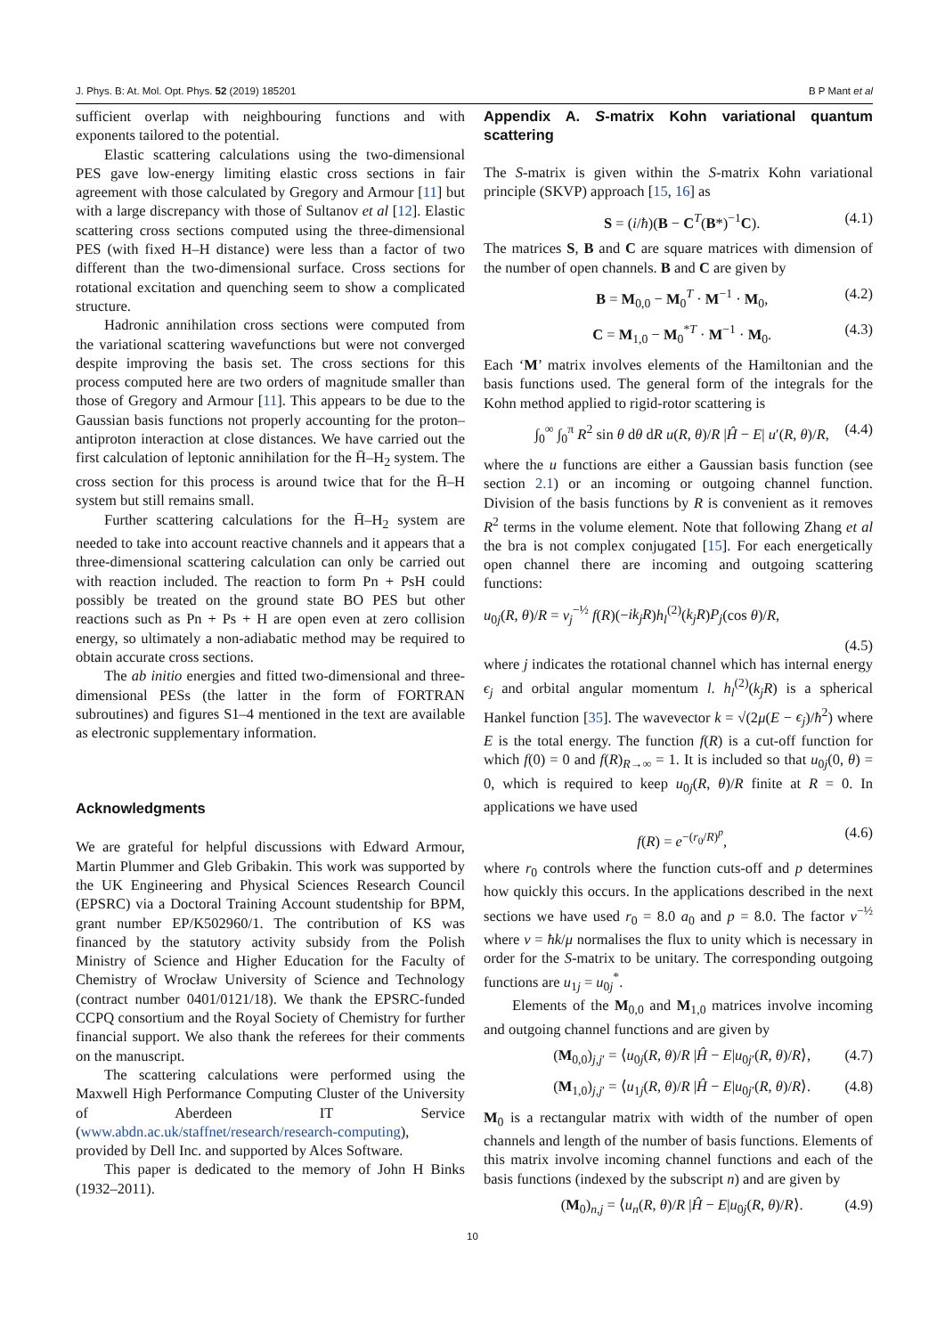J. Phys. B: At. Mol. Opt. Phys. 52 (2019) 185201 B P Mant et al
sufficient overlap with neighbouring functions and with exponents tailored to the potential.
Elastic scattering calculations using the two-dimensional PES gave low-energy limiting elastic cross sections in fair agreement with those calculated by Gregory and Armour [11] but with a large discrepancy with those of Sultanov et al [12]. Elastic scattering cross sections computed using the three-dimensional PES (with fixed H–H distance) were less than a factor of two different than the two-dimensional surface. Cross sections for rotational excitation and quenching seem to show a complicated structure.
Hadronic annihilation cross sections were computed from the variational scattering wavefunctions but were not converged despite improving the basis set. The cross sections for this process computed here are two orders of magnitude smaller than those of Gregory and Armour [11]. This appears to be due to the Gaussian basis functions not properly accounting for the proton–antiproton interaction at close distances. We have carried out the first calculation of leptonic annihilation for the H̄–H<sub>2</sub> system. The cross section for this process is around twice that for the H̄–H system but still remains small.
Further scattering calculations for the H̄–H<sub>2</sub> system are needed to take into account reactive channels and it appears that a three-dimensional scattering calculation can only be carried out with reaction included. The reaction to form Pn + PsH could possibly be treated on the ground state BO PES but other reactions such as Pn + Ps + H are open even at zero collision energy, so ultimately a non-adiabatic method may be required to obtain accurate cross sections.
The ab initio energies and fitted two-dimensional and three-dimensional PESs (the latter in the form of FORTRAN subroutines) and figures S1–4 mentioned in the text are available as electronic supplementary information.
Acknowledgments
We are grateful for helpful discussions with Edward Armour, Martin Plummer and Gleb Gribakin. This work was supported by the UK Engineering and Physical Sciences Research Council (EPSRC) via a Doctoral Training Account studentship for BPM, grant number EP/K502960/1. The contribution of KS was financed by the statutory activity subsidy from the Polish Ministry of Science and Higher Education for the Faculty of Chemistry of Wrocław University of Science and Technology (contract number 0401/0121/18). We thank the EPSRC-funded CCPQ consortium and the Royal Society of Chemistry for further financial support. We also thank the referees for their comments on the manuscript.
The scattering calculations were performed using the Maxwell High Performance Computing Cluster of the University of Aberdeen IT Service (www.abdn.ac.uk/staffnet/research/research-computing), provided by Dell Inc. and supported by Alces Software.
This paper is dedicated to the memory of John H Binks (1932–2011).
Appendix A. S-matrix Kohn variational quantum scattering
The S-matrix is given within the S-matrix Kohn variational principle (SKVP) approach [15, 16] as
S = (i/ħ)(B − C<sup>T</sup>(B*)<sup>−1</sup>C). (4.1)
The matrices S, B and C are square matrices with dimension of the number of open channels. B and C are given by
B = M<sub>0,0</sub> − M<sub>0</sub><sup>T</sup> · M<sup>−1</sup> · M<sub>0</sub>, (4.2)
C = M<sub>1,0</sub> − M<sub>0</sub><sup>*T</sup> · M<sup>−1</sup> · M<sub>0</sub>. (4.3)
Each ‘M’ matrix involves elements of the Hamiltonian and the basis functions used. The general form of the integrals for the Kohn method applied to rigid-rotor scattering is
∫<sub>0</sub><sup>∞</sup> ∫<sub>0</sub><sup>π</sup> R<sup>2</sup> sin θ dθ dR u(R, θ)/R |Ĥ − E| u′(R, θ)/R, (4.4)
where the u functions are either a Gaussian basis function (see section 2.1) or an incoming or outgoing channel function. Division of the basis functions by R is convenient as it removes R<sup>2</sup> terms in the volume element. Note that following Zhang et al the bra is not complex conjugated [15]. For each energetically open channel there are incoming and outgoing scattering functions:
u<sub>0j</sub>(R, θ)/R = v<sub>j</sub><sup>−½</sup> f(R)(−ik<sub>j</sub>R)h<sub>l</sub><sup>(2)</sup>(k<sub>j</sub>R)P<sub>j</sub>(cos θ)/R,
(4.5)
where j indicates the rotational channel which has internal energy ϵ<sub>j</sub> and orbital angular momentum l. h<sub>l</sub><sup>(2)</sup>(k<sub>j</sub>R) is a spherical Hankel function [35]. The wavevector k = √(2μ(E − ϵ<sub>j</sub>)/ħ<sup>2</sup>) where E is the total energy. The function f(R) is a cut-off function for which f(0) = 0 and f(R)<sub>R→∞</sub> = 1. It is included so that u<sub>0j</sub>(0, θ) = 0, which is required to keep u<sub>0j</sub>(R, θ)/R finite at R = 0. In applications we have used
f(R) = e<sup>−(r<sub>0</sub>/R)<sup>p</sup></sup>, (4.6)
where r<sub>0</sub> controls where the function cuts-off and p determines how quickly this occurs. In the applications described in the next sections we have used r<sub>0</sub> = 8.0 a<sub>0</sub> and p = 8.0. The factor v<sup>−½</sup> where v = ħk/μ normalises the flux to unity which is necessary in order for the S-matrix to be unitary. The corresponding outgoing functions are u<sub>1j</sub> = u<sub>0j</sub><sup>*</sup>.
Elements of the M<sub>0,0</sub> and M<sub>1,0</sub> matrices involve incoming and outgoing channel functions and are given by
(M<sub>0,0</sub>)<sub>j,j′</sub> = ⟨u<sub>0j</sub>(R, θ)/R |Ĥ − E|u<sub>0j′</sub>(R, θ)/R⟩, (4.7)
(M<sub>1,0</sub>)<sub>j,j′</sub> = ⟨u<sub>1j</sub>(R, θ)/R |Ĥ − E|u<sub>0j′</sub>(R, θ)/R⟩. (4.8)
M<sub>0</sub> is a rectangular matrix with width of the number of open channels and length of the number of basis functions. Elements of this matrix involve incoming channel functions and each of the basis functions (indexed by the subscript n) and are given by
(M<sub>0</sub>)<sub>n,j</sub> = ⟨u<sub>n</sub>(R, θ)/R |Ĥ − E|u<sub>0j</sub>(R, θ)/R⟩. (4.9)
10